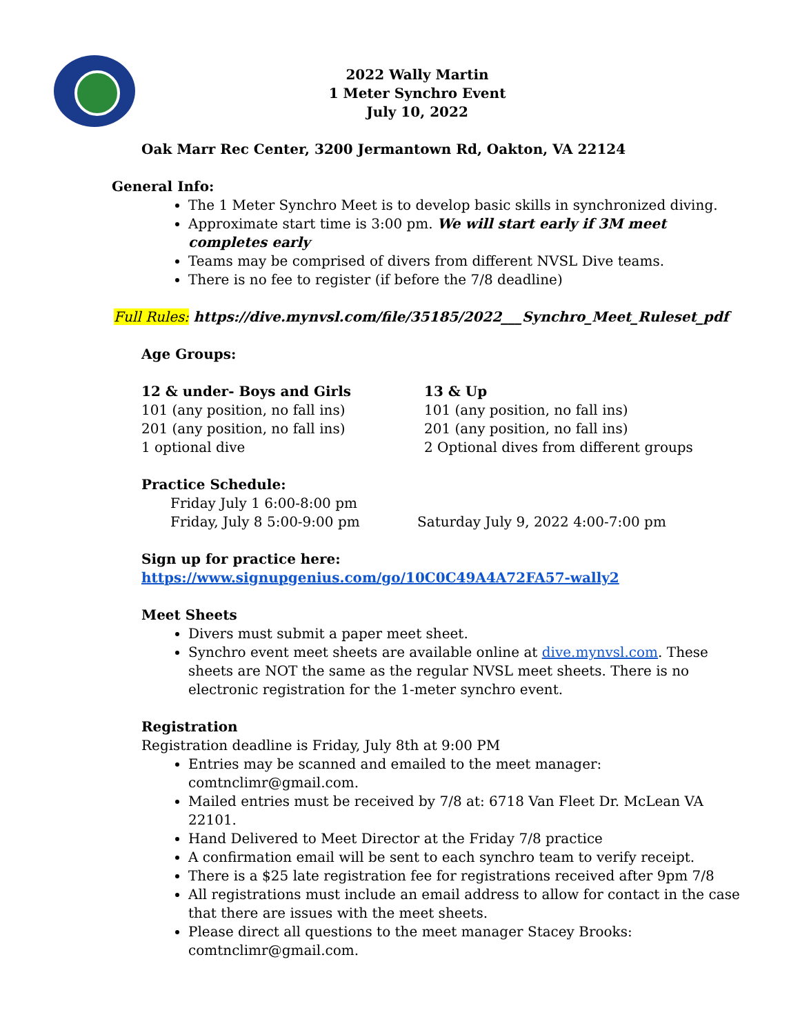2022 Wally Martin
1 Meter Synchro Event
July 10, 2022
Oak Marr Rec Center, 3200 Jermantown Rd, Oakton, VA 22124
General Info:
The 1 Meter Synchro Meet is to develop basic skills in synchronized diving.
Approximate start time is 3:00 pm. We will start early if 3M meet completes early
Teams may be comprised of divers from different NVSL Dive teams.
There is no fee to register (if before the 7/8 deadline)
Full Rules: https://dive.mynvsl.com/file/35185/2022___Synchro_Meet_Ruleset_pdf
Age Groups:
12 & under- Boys and Girls
101 (any position, no fall ins)
201 (any position, no fall ins)
1 optional dive
13 & Up
101 (any position, no fall ins)
201 (any position, no fall ins)
2 Optional dives from different groups
Practice Schedule:
Friday July 1 6:00-8:00 pm
Friday, July 8 5:00-9:00 pm
Saturday July 9, 2022 4:00-7:00 pm
Sign up for practice here:
https://www.signupgenius.com/go/10C0C49A4A72FA57-wally2
Meet Sheets
Divers must submit a paper meet sheet.
Synchro event meet sheets are available online at dive.mynvsl.com. These sheets are NOT the same as the regular NVSL meet sheets. There is no electronic registration for the 1-meter synchro event.
Registration
Registration deadline is Friday, July 8th at 9:00 PM
Entries may be scanned and emailed to the meet manager: comtnclimr@gmail.com.
Mailed entries must be received by 7/8 at: 6718 Van Fleet Dr. McLean VA 22101.
Hand Delivered to Meet Director at the Friday 7/8 practice
A confirmation email will be sent to each synchro team to verify receipt.
There is a $25 late registration fee for registrations received after 9pm 7/8
All registrations must include an email address to allow for contact in the case that there are issues with the meet sheets.
Please direct all questions to the meet manager Stacey Brooks: comtnclimr@gmail.com.